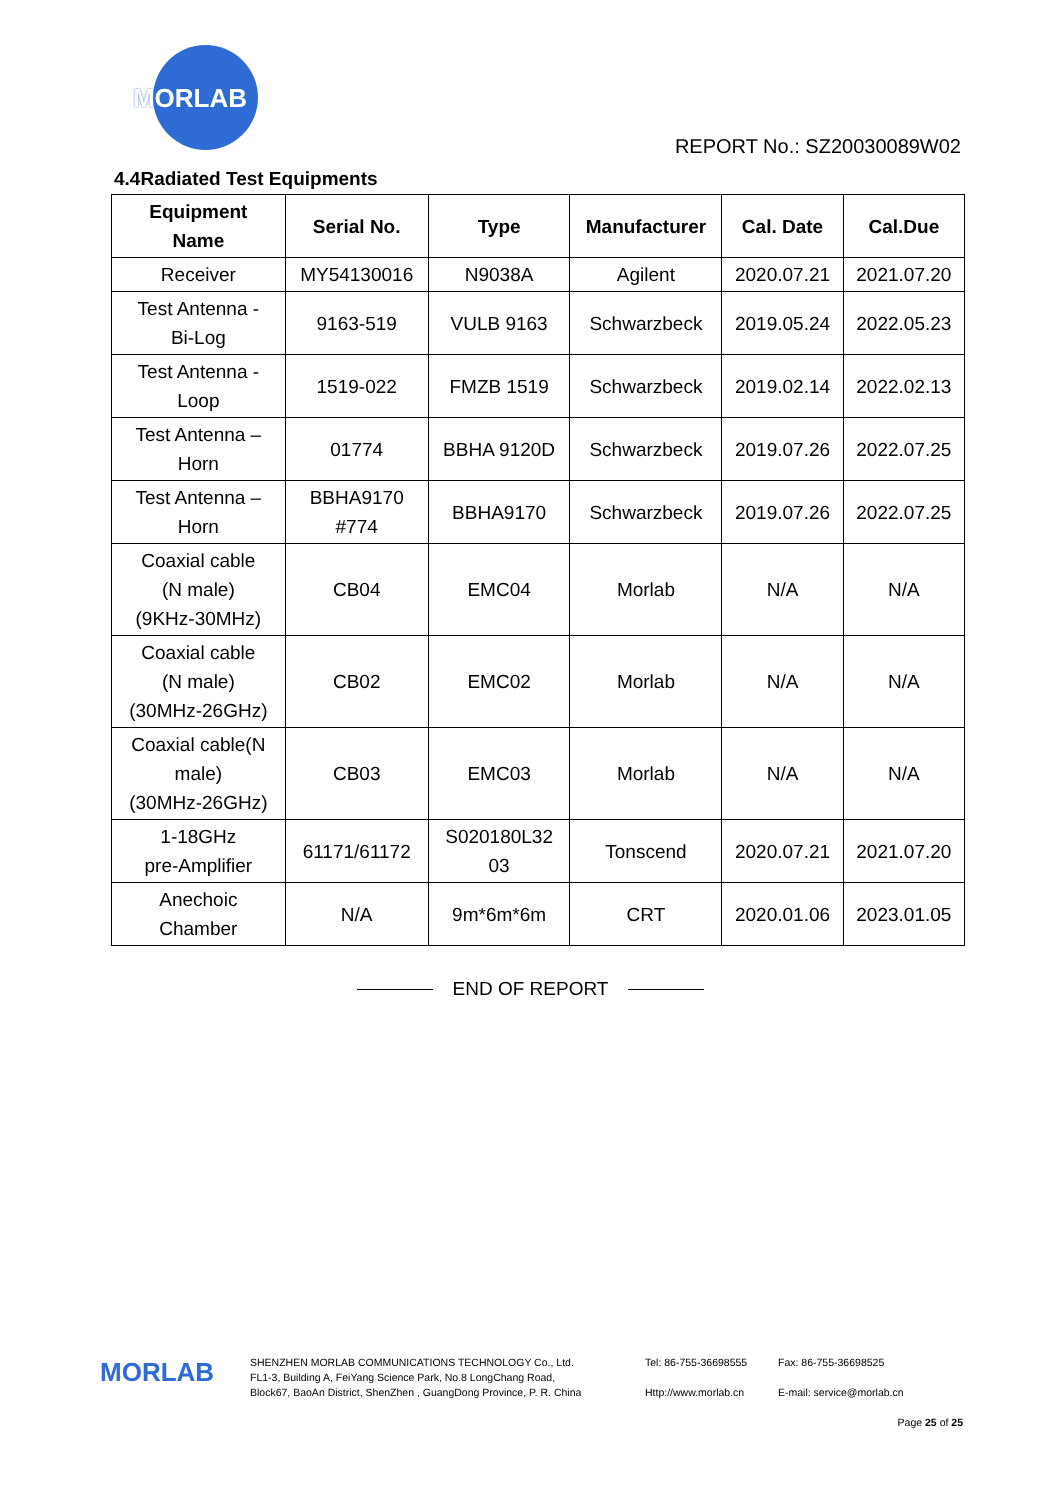MORLAB
REPORT No.: SZ20030089W02
4.4Radiated Test Equipments
| Equipment Name | Serial No. | Type | Manufacturer | Cal. Date | Cal.Due |
| --- | --- | --- | --- | --- | --- |
| Receiver | MY54130016 | N9038A | Agilent | 2020.07.21 | 2021.07.20 |
| Test Antenna - Bi-Log | 9163-519 | VULB 9163 | Schwarzbeck | 2019.05.24 | 2022.05.23 |
| Test Antenna - Loop | 1519-022 | FMZB 1519 | Schwarzbeck | 2019.02.14 | 2022.02.13 |
| Test Antenna – Horn | 01774 | BBHA 9120D | Schwarzbeck | 2019.07.26 | 2022.07.25 |
| Test Antenna – Horn | BBHA9170 #774 | BBHA9170 | Schwarzbeck | 2019.07.26 | 2022.07.25 |
| Coaxial cable (N male) (9KHz-30MHz) | CB04 | EMC04 | Morlab | N/A | N/A |
| Coaxial cable (N male) (30MHz-26GHz) | CB02 | EMC02 | Morlab | N/A | N/A |
| Coaxial cable(N male) (30MHz-26GHz) | CB03 | EMC03 | Morlab | N/A | N/A |
| 1-18GHz pre-Amplifier | 61171/61172 | S020180L32 03 | Tonscend | 2020.07.21 | 2021.07.20 |
| Anechoic Chamber | N/A | 9m*6m*6m | CRT | 2020.01.06 | 2023.01.05 |
END OF REPORT
MORLAB
SHENZHEN MORLAB COMMUNICATIONS TECHNOLOGY Co., Ltd.
FL1-3, Building A, FeiYang Science Park, No.8 LongChang Road,
Block67, BaoAn District, ShenZhen , GuangDong Province, P. R. China
Tel: 86-755-36698555
Http://www.morlab.cn
Fax: 86-755-36698525
E-mail: service@morlab.cn
Page 25 of 25